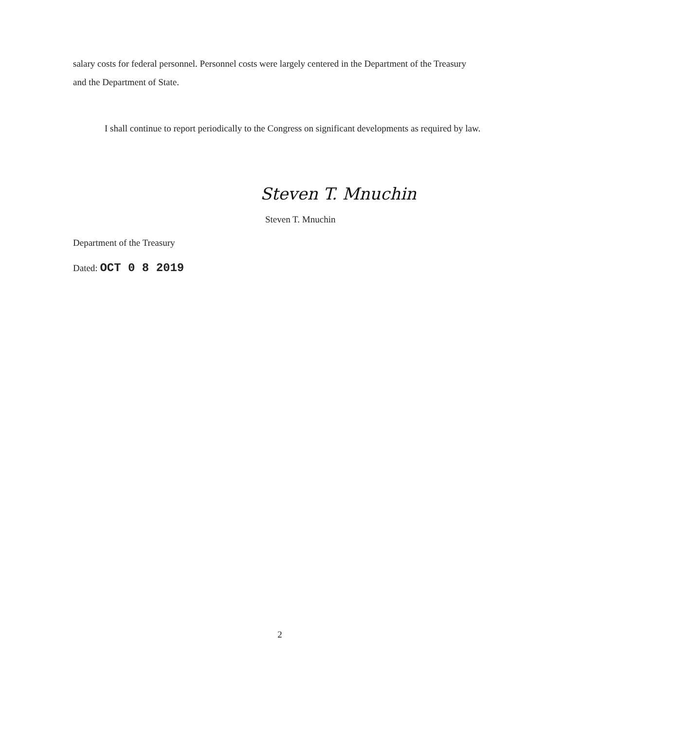salary costs for federal personnel. Personnel costs were largely centered in the Department of the Treasury and the Department of State.
I shall continue to report periodically to the Congress on significant developments as required by law.
Steven T. Mnuchin
Steven T. Mnuchin
Department of the Treasury
Dated: OCT 0 8 2019
2